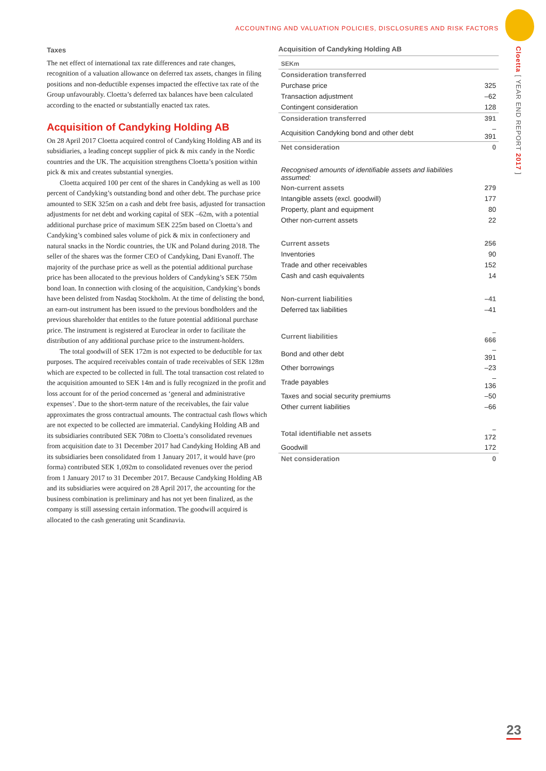ACCOUNTING AND VALUATION POLICIES, DISCLOSURES AND RISK FACTORS
Cloetta [ YEAR END REPORT 2017 ]
Taxes
The net effect of international tax rate differences and rate changes, recognition of a valuation allowance on deferred tax assets, changes in filing positions and non-deductible expenses impacted the effective tax rate of the Group unfavourably. Cloetta’s deferred tax balances have been calculated according to the enacted or substantially enacted tax rates.
Acquisition of Candyking Holding AB
On 28 April 2017 Cloetta acquired control of Candyking Holding AB and its subsidiaries, a leading concept supplier of pick & mix candy in the Nordic countries and the UK. The acquisition strengthens Cloetta’s position within pick & mix and creates substantial synergies.
Cloetta acquired 100 per cent of the shares in Candyking as well as 100 percent of Candyking’s outstanding bond and other debt. The purchase price amounted to SEK 325m on a cash and debt free basis, adjusted for transaction adjustments for net debt and working capital of SEK –62m, with a potential additional purchase price of maximum SEK 225m based on Cloetta’s and Candyking’s combined sales volume of pick & mix in confectionery and natural snacks in the Nordic countries, the UK and Poland during 2018. The seller of the shares was the former CEO of Candyking, Dani Evanoff. The majority of the purchase price as well as the potential additional purchase price has been allocated to the previous holders of Candyking’s SEK 750m bond loan. In connection with closing of the acquisition, Candyking’s bonds have been delisted from Nasdaq Stockholm. At the time of delisting the bond, an earn-out instrument has been issued to the previous bondholders and the previous shareholder that entitles to the future potential additional purchase price. The instrument is registered at Euroclear in order to facilitate the distribution of any additional purchase price to the instrument-holders.
The total goodwill of SEK 172m is not expected to be deductible for tax purposes. The acquired receivables contain of trade receivables of SEK 128m which are expected to be collected in full. The total transaction cost related to the acquisition amounted to SEK 14m and is fully recognized in the profit and loss account for of the period concerned as ‘general and administrative expenses’. Due to the short-term nature of the receivables, the fair value approximates the gross contractual amounts. The contractual cash flows which are not expected to be collected are immaterial. Candyking Holding AB and its subsidiaries contributed SEK 708m to Cloetta’s consolidated revenues from acquisition date to 31 December 2017 had Candyking Holding AB and its subsidiaries been consolidated from 1 January 2017, it would have (pro forma) contributed SEK 1,092m to consolidated revenues over the period from 1 January 2017 to 31 December 2017. Because Candyking Holding AB and its subsidiaries were acquired on 28 April 2017, the accounting for the business combination is preliminary and has not yet been finalized, as the company is still assessing certain information. The goodwill acquired is allocated to the cash generating unit Scandinavia.
Acquisition of Candyking Holding AB
| SEKm | |
| Consideration transferred | |
| Purchase price | 325 |
| Transaction adjustment | –62 |
| Contingent consideration | 128 |
| Consideration transferred | 391 |
| Acquisition Candyking bond and other debt | –391 |
| Net consideration | 0 |
| Recognised amounts of identifiable assets and liabilities assumed: | |
| Non-current assets | 279 |
| Intangible assets (excl. goodwill) | 177 |
| Property, plant and equipment | 80 |
| Other non-current assets | 22 |
| Current assets | 256 |
| Inventories | 90 |
| Trade and other receivables | 152 |
| Cash and cash equivalents | 14 |
| Non-current liabilities | –41 |
| Deferred tax liabilities | –41 |
| Current liabilities | –666 |
| Bond and other debt | –391 |
| Other borrowings | –23 |
| Trade payables | –136 |
| Taxes and social security premiums | –50 |
| Other current liabilities | –66 |
| Total identifiable net assets | –172 |
| Goodwill | 172 |
| Net consideration | 0 |
23